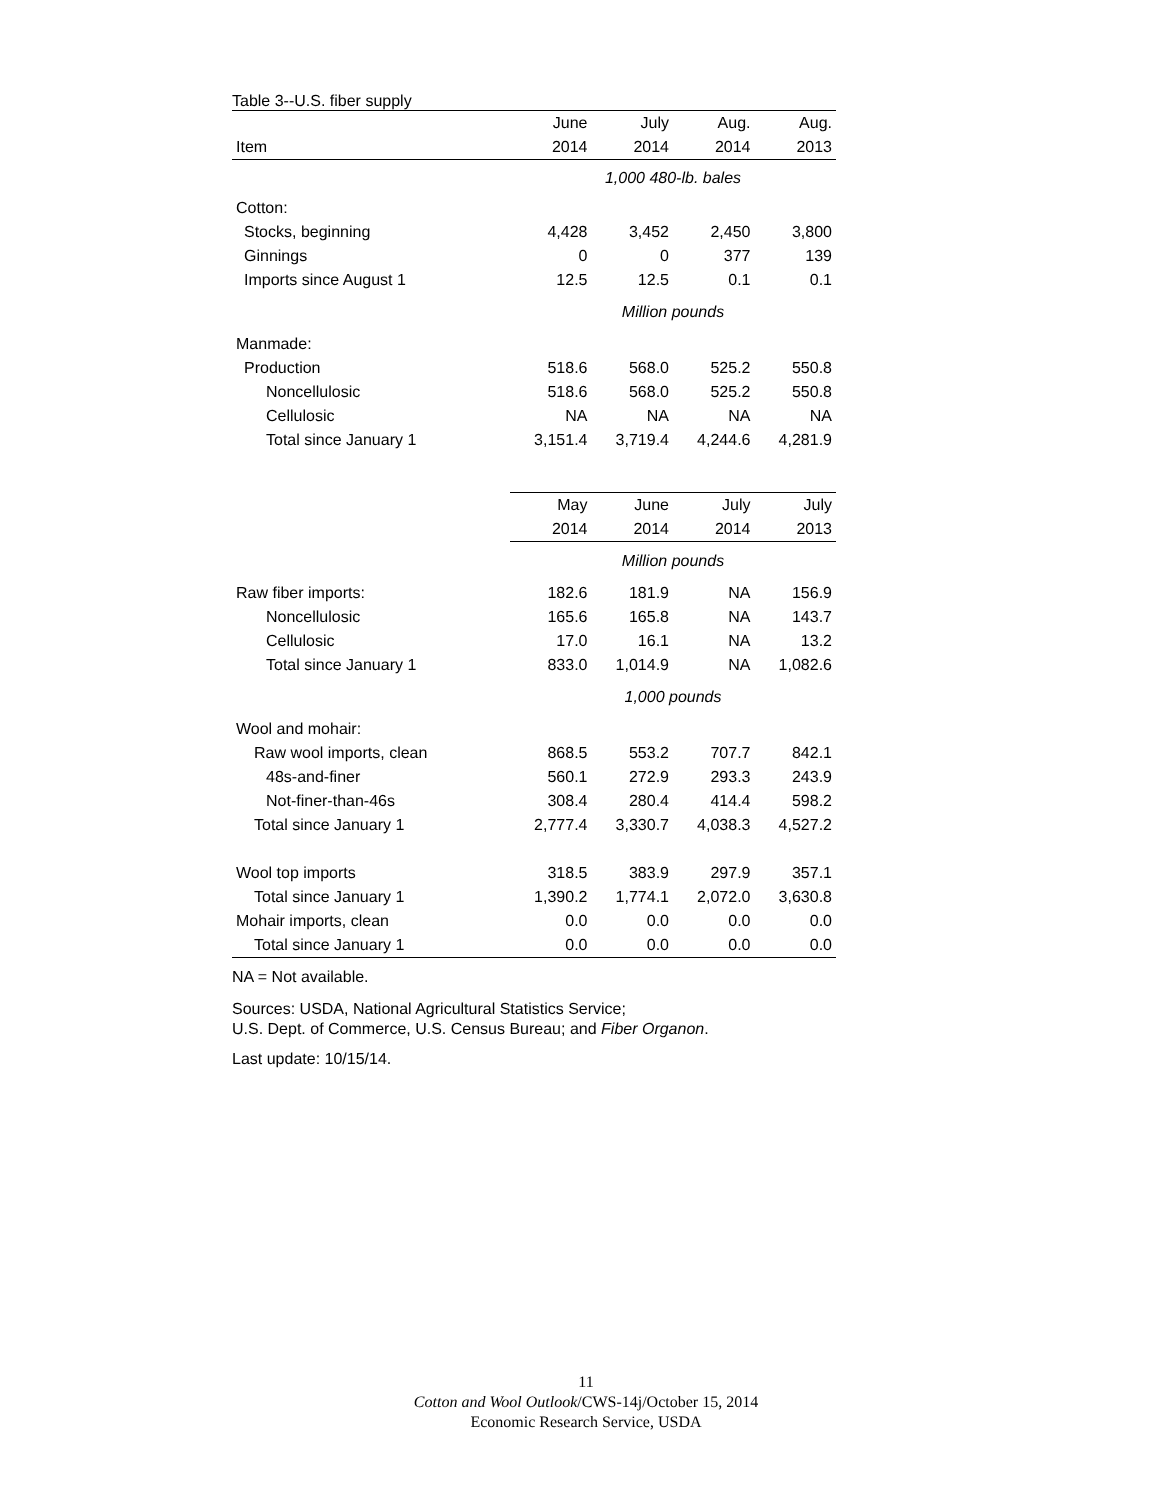Table 3--U.S. fiber supply
| | June | July | Aug. | Aug. |
| --- | --- | --- | --- | --- |
| Item | 2014 | 2014 | 2014 | 2013 |
| | 1,000 480-lb. bales | | | |
| Cotton: | | | | |
| Stocks, beginning | 4,428 | 3,452 | 2,450 | 3,800 |
| Ginnings | 0 | 0 | 377 | 139 |
| Imports since August 1 | 12.5 | 12.5 | 0.1 | 0.1 |
| | Million pounds | | | |
| Manmade: | | | | |
| Production | 518.6 | 568.0 | 525.2 | 550.8 |
| Noncellulosic | 518.6 | 568.0 | 525.2 | 550.8 |
| Cellulosic | NA | NA | NA | NA |
| Total since January 1 | 3,151.4 | 3,719.4 | 4,244.6 | 4,281.9 |
| | May | June | July | July |
| | 2014 | 2014 | 2014 | 2013 |
| | Million pounds | | | |
| Raw fiber imports: | 182.6 | 181.9 | NA | 156.9 |
| Noncellulosic | 165.6 | 165.8 | NA | 143.7 |
| Cellulosic | 17.0 | 16.1 | NA | 13.2 |
| Total since January 1 | 833.0 | 1,014.9 | NA | 1,082.6 |
| | 1,000 pounds | | | |
| Wool and mohair: | | | | |
| Raw wool imports, clean | 868.5 | 553.2 | 707.7 | 842.1 |
| 48s-and-finer | 560.1 | 272.9 | 293.3 | 243.9 |
| Not-finer-than-46s | 308.4 | 280.4 | 414.4 | 598.2 |
| Total since January 1 | 2,777.4 | 3,330.7 | 4,038.3 | 4,527.2 |
| Wool top imports | 318.5 | 383.9 | 297.9 | 357.1 |
| Total since January 1 | 1,390.2 | 1,774.1 | 2,072.0 | 3,630.8 |
| Mohair imports, clean | 0.0 | 0.0 | 0.0 | 0.0 |
| Total since January 1 | 0.0 | 0.0 | 0.0 | 0.0 |
NA = Not available.
Sources: USDA, National Agricultural Statistics Service;
U.S. Dept. of Commerce, U.S. Census Bureau; and Fiber Organon.
Last update: 10/15/14.
11
Cotton and Wool Outlook/CWS-14j/October 15, 2014
Economic Research Service, USDA